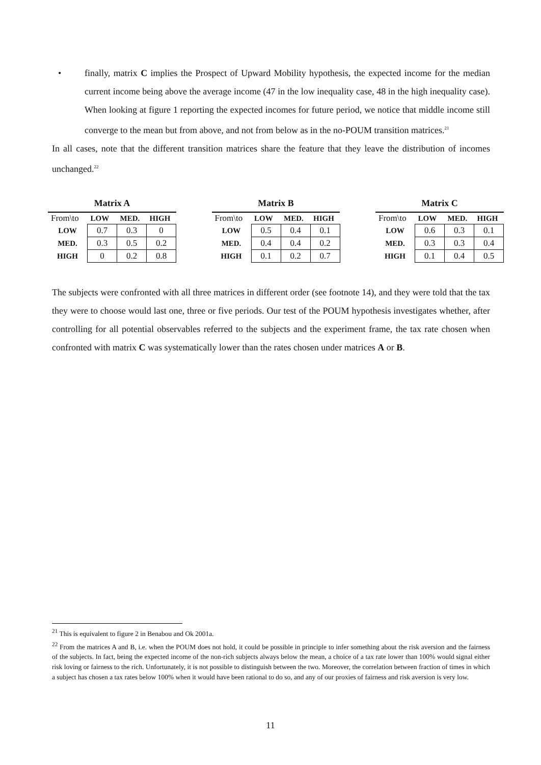• finally, matrix C implies the Prospect of Upward Mobility hypothesis, the expected income for the median current income being above the average income (47 in the low inequality case, 48 in the high inequality case). When looking at figure 1 reporting the expected incomes for future period, we notice that middle income still converge to the mean but from above, and not from below as in the no-POUM transition matrices.<sup>21</sup>
In all cases, note that the different transition matrices share the feature that they leave the distribution of incomes unchanged.<sup>22</sup>
Matrix A
| From\to | LOW | MED. | HIGH |
| --- | --- | --- | --- |
| LOW | 0.7 | 0.3 | 0 |
| MED. | 0.3 | 0.5 | 0.2 |
| HIGH | 0 | 0.2 | 0.8 |
Matrix B
| From\to | LOW | MED. | HIGH |
| --- | --- | --- | --- |
| LOW | 0.5 | 0.4 | 0.1 |
| MED. | 0.4 | 0.4 | 0.2 |
| HIGH | 0.1 | 0.2 | 0.7 |
Matrix C
| From\to | LOW | MED. | HIGH |
| --- | --- | --- | --- |
| LOW | 0.6 | 0.3 | 0.1 |
| MED. | 0.3 | 0.3 | 0.4 |
| HIGH | 0.1 | 0.4 | 0.5 |
The subjects were confronted with all three matrices in different order (see footnote 14), and they were told that the tax they were to choose would last one, three or five periods. Our test of the POUM hypothesis investigates whether, after controlling for all potential observables referred to the subjects and the experiment frame, the tax rate chosen when confronted with matrix C was systematically lower than the rates chosen under matrices A or B.
<sup>21</sup> This is equivalent to figure 2 in Benabou and Ok 2001a.
<sup>22</sup> From the matrices A and B, i.e. when the POUM does not hold, it could be possible in principle to infer something about the risk aversion and the fairness of the subjects. In fact, being the expected income of the non-rich subjects always below the mean, a choice of a tax rate lower than 100% would signal either risk loving or fairness to the rich. Unfortunately, it is not possible to distinguish between the two. Moreover, the correlation between fraction of times in which a subject has chosen a tax rates below 100% when it would have been rational to do so, and any of our proxies of fairness and risk aversion is very low.
11